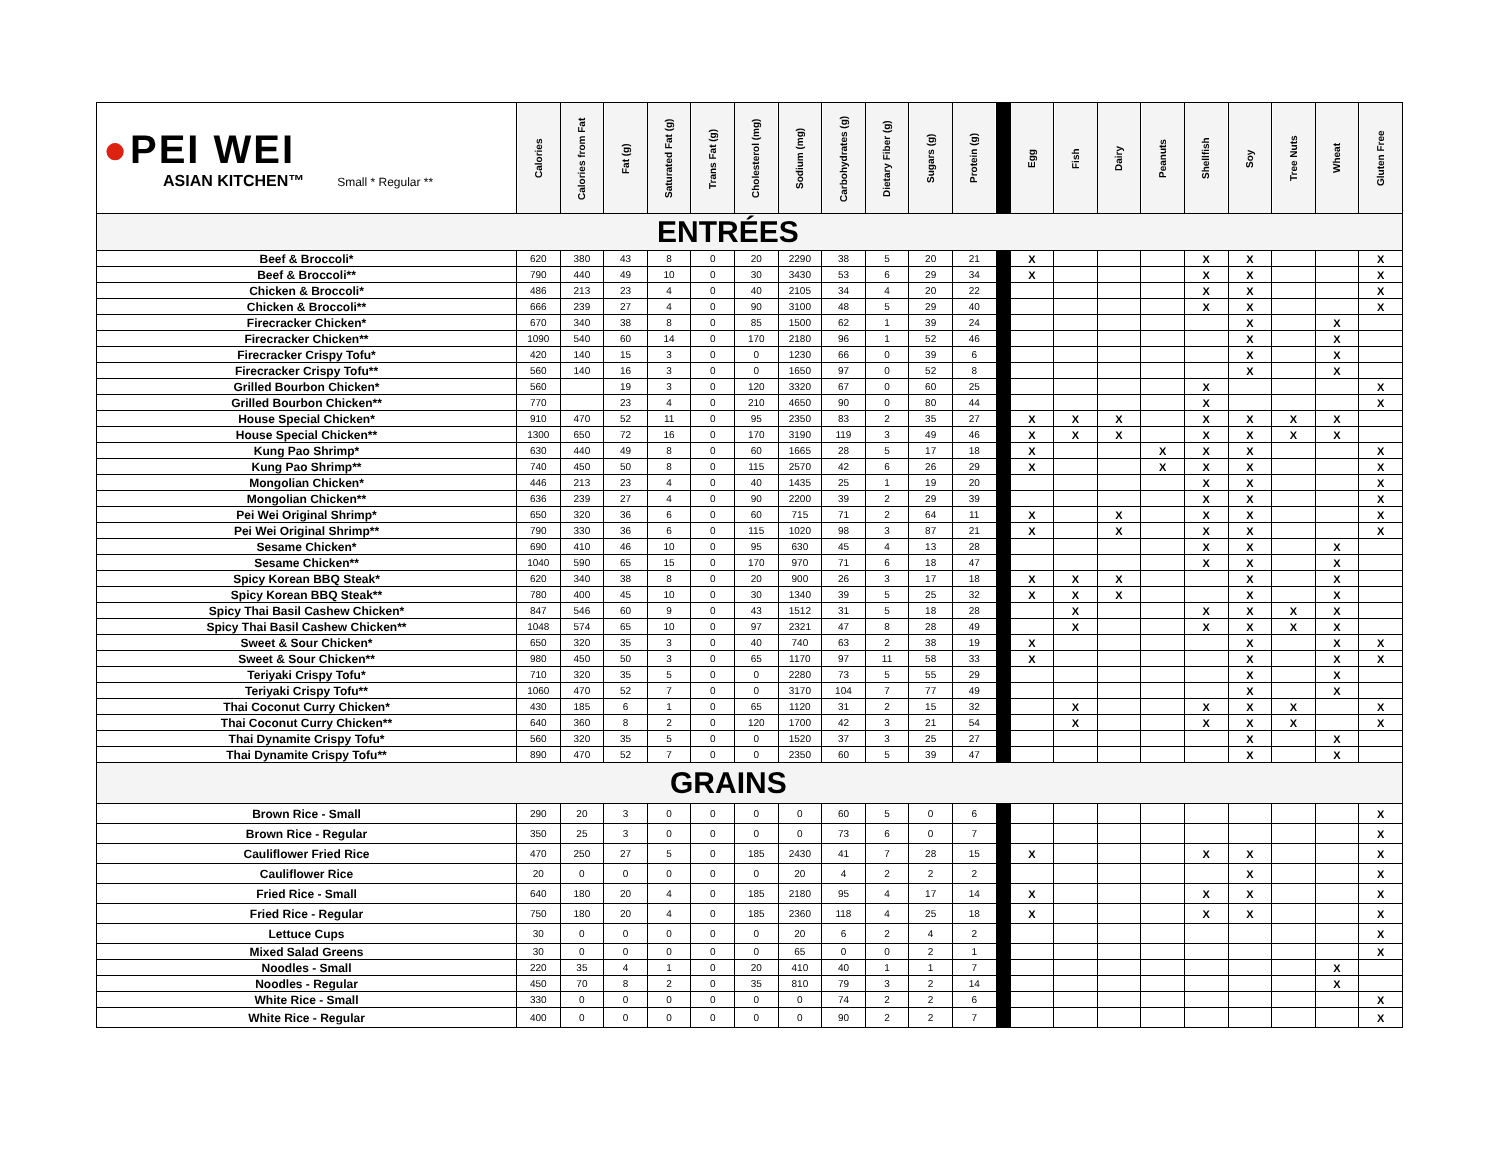| ● PEI WEI ASIAN KITCHEN™ Small * Regular ** | Calories | Calories from Fat | Fat (g) | Saturated Fat (g) | Trans Fat (g) | Cholesterol (mg) | Sodium (mg) | Carbohydrates (g) | Dietary Fiber (g) | Sugars (g) | Protein (g) | | Egg | Fish | Dairy | Peanuts | Shellfish | Soy | Tree Nuts | Wheat | Gluten Free |
| --- | --- | --- | --- | --- | --- | --- | --- | --- | --- | --- | --- | --- | --- | --- | --- | --- | --- | --- | --- | --- | --- |
| ENTRÉES | | | | | | | | | | | | | | | | | | | | | |
| Beef & Broccoli* | 620 | 380 | 43 | 8 | 0 | 20 | 2290 | 38 | 5 | 20 | 21 | | X | | | | X | X | | | X |
| Beef & Broccoli** | 790 | 440 | 49 | 10 | 0 | 30 | 3430 | 53 | 6 | 29 | 34 | | X | | | | X | X | | | X |
| Chicken & Broccoli* | 486 | 213 | 23 | 4 | 0 | 40 | 2105 | 34 | 4 | 20 | 22 | | | | | | X | X | | | X |
| Chicken & Broccoli** | 666 | 239 | 27 | 4 | 0 | 90 | 3100 | 48 | 5 | 29 | 40 | | | | | | X | X | | | X |
| Firecracker Chicken* | 670 | 340 | 38 | 8 | 0 | 85 | 1500 | 62 | 1 | 39 | 24 | | | | | | | X | | X | |
| Firecracker Chicken** | 1090 | 540 | 60 | 14 | 0 | 170 | 2180 | 96 | 1 | 52 | 46 | | | | | | | X | | X | |
| Firecracker Crispy Tofu* | 420 | 140 | 15 | 3 | 0 | 0 | 1230 | 66 | 0 | 39 | 6 | | | | | | | X | | X | |
| Firecracker Crispy Tofu** | 560 | 140 | 16 | 3 | 0 | 0 | 1650 | 97 | 0 | 52 | 8 | | | | | | | X | | X | |
| Grilled Bourbon Chicken* | 560 | | 19 | 3 | 0 | 120 | 3320 | 67 | 0 | 60 | 25 | | | | | | X | | | | X |
| Grilled Bourbon Chicken** | 770 | | 23 | 4 | 0 | 210 | 4650 | 90 | 0 | 80 | 44 | | | | | | X | | | | X |
| House Special Chicken* | 910 | 470 | 52 | 11 | 0 | 95 | 2350 | 83 | 2 | 35 | 27 | | X | X | X | | X | X | X | X | |
| House Special Chicken** | 1300 | 650 | 72 | 16 | 0 | 170 | 3190 | 119 | 3 | 49 | 46 | | X | X | X | | X | X | X | X | |
| Kung Pao Shrimp* | 630 | 440 | 49 | 8 | 0 | 60 | 1665 | 28 | 5 | 17 | 18 | | X | | | X | X | X | | | X |
| Kung Pao Shrimp** | 740 | 450 | 50 | 8 | 0 | 115 | 2570 | 42 | 6 | 26 | 29 | | X | | | X | X | X | | | X |
| Mongolian Chicken* | 446 | 213 | 23 | 4 | 0 | 40 | 1435 | 25 | 1 | 19 | 20 | | | | | | X | X | | | X |
| Mongolian Chicken** | 636 | 239 | 27 | 4 | 0 | 90 | 2200 | 39 | 2 | 29 | 39 | | | | | | X | X | | | X |
| Pei Wei Original Shrimp* | 650 | 320 | 36 | 6 | 0 | 60 | 715 | 71 | 2 | 64 | 11 | | X | | X | | X | X | | | X |
| Pei Wei Original Shrimp** | 790 | 330 | 36 | 6 | 0 | 115 | 1020 | 98 | 3 | 87 | 21 | | X | | X | | X | X | | | X |
| Sesame Chicken* | 690 | 410 | 46 | 10 | 0 | 95 | 630 | 45 | 4 | 13 | 28 | | | | | | X | X | | X | |
| Sesame Chicken** | 1040 | 590 | 65 | 15 | 0 | 170 | 970 | 71 | 6 | 18 | 47 | | | | | | X | X | | X | |
| Spicy Korean BBQ Steak* | 620 | 340 | 38 | 8 | 0 | 20 | 900 | 26 | 3 | 17 | 18 | | X | X | X | | | X | | X | |
| Spicy Korean BBQ Steak** | 780 | 400 | 45 | 10 | 0 | 30 | 1340 | 39 | 5 | 25 | 32 | | X | X | X | | | X | | X | |
| Spicy Thai Basil Cashew Chicken* | 847 | 546 | 60 | 9 | 0 | 43 | 1512 | 31 | 5 | 18 | 28 | | | X | | | X | X | X | X | |
| Spicy Thai Basil Cashew Chicken** | 1048 | 574 | 65 | 10 | 0 | 97 | 2321 | 47 | 8 | 28 | 49 | | | X | | | X | X | X | X | |
| Sweet & Sour Chicken* | 650 | 320 | 35 | 3 | 0 | 40 | 740 | 63 | 2 | 38 | 19 | | X | | | | | X | | X | X |
| Sweet & Sour Chicken** | 980 | 450 | 50 | 3 | 0 | 65 | 1170 | 97 | 11 | 58 | 33 | | X | | | | | X | | X | X |
| Teriyaki Crispy Tofu* | 710 | 320 | 35 | 5 | 0 | 0 | 2280 | 73 | 5 | 55 | 29 | | | | | | | X | | X | |
| Teriyaki Crispy Tofu** | 1060 | 470 | 52 | 7 | 0 | 0 | 3170 | 104 | 7 | 77 | 49 | | | | | | | X | | X | |
| Thai Coconut Curry Chicken* | 430 | 185 | 6 | 1 | 0 | 65 | 1120 | 31 | 2 | 15 | 32 | | | X | | | X | X | X | | X |
| Thai Coconut Curry Chicken** | 640 | 360 | 8 | 2 | 0 | 120 | 1700 | 42 | 3 | 21 | 54 | | | X | | | X | X | X | | X |
| Thai Dynamite Crispy Tofu* | 560 | 320 | 35 | 5 | 0 | 0 | 1520 | 37 | 3 | 25 | 27 | | | | | | | X | | X | |
| Thai Dynamite Crispy Tofu** | 890 | 470 | 52 | 7 | 0 | 0 | 2350 | 60 | 5 | 39 | 47 | | | | | | | X | | X | |
| GRAINS | | | | | | | | | | | | | | | | | | | | | |
| Brown Rice - Small | 290 | 20 | 3 | 0 | 0 | 0 | 0 | 60 | 5 | 0 | 6 | | | | | | | | | | X |
| Brown Rice - Regular | 350 | 25 | 3 | 0 | 0 | 0 | 0 | 73 | 6 | 0 | 7 | | | | | | | | | | X |
| Cauliflower Fried Rice | 470 | 250 | 27 | 5 | 0 | 185 | 2430 | 41 | 7 | 28 | 15 | | X | | | | X | X | | | X |
| Cauliflower Rice | 20 | 0 | 0 | 0 | 0 | 0 | 20 | 4 | 2 | 2 | 2 | | | | | | | X | | | X |
| Fried Rice - Small | 640 | 180 | 20 | 4 | 0 | 185 | 2180 | 95 | 4 | 17 | 14 | | X | | | | X | X | | | X |
| Fried Rice - Regular | 750 | 180 | 20 | 4 | 0 | 185 | 2360 | 118 | 4 | 25 | 18 | | X | | | | X | X | | | X |
| Lettuce Cups | 30 | 0 | 0 | 0 | 0 | 0 | 20 | 6 | 2 | 4 | 2 | | | | | | | | | | X |
| Mixed Salad Greens | 30 | 0 | 0 | 0 | 0 | 0 | 65 | 0 | 0 | 2 | 1 | | | | | | | | | | X |
| Noodles - Small | 220 | 35 | 4 | 1 | 0 | 20 | 410 | 40 | 1 | 1 | 7 | | | | | | | | | X | |
| Noodles - Regular | 450 | 70 | 8 | 2 | 0 | 35 | 810 | 79 | 3 | 2 | 14 | | | | | | | | | X | |
| White Rice - Small | 330 | 0 | 0 | 0 | 0 | 0 | 0 | 74 | 2 | 2 | 6 | | | | | | | | | | X |
| White Rice - Regular | 400 | 0 | 0 | 0 | 0 | 0 | 0 | 90 | 2 | 2 | 7 | | | | | | | | | | X |